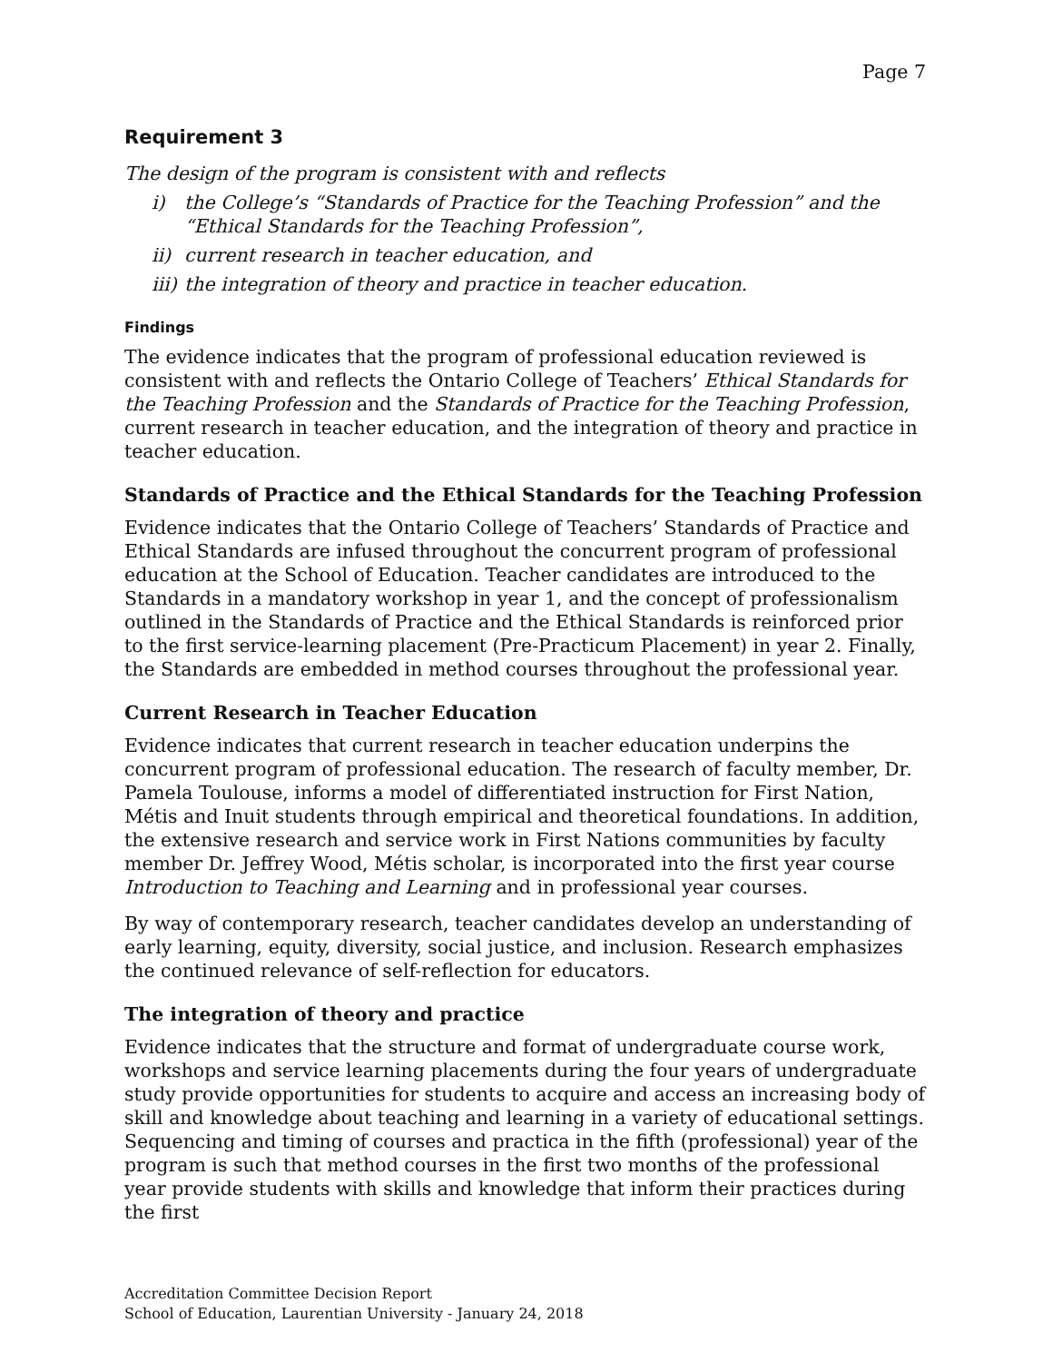Page 7
Requirement 3
The design of the program is consistent with and reflects
i) the College’s “Standards of Practice for the Teaching Profession” and the “Ethical Standards for the Teaching Profession”,
ii)
current research in teacher education, and
iii)
the integration of theory and practice in teacher education.
Findings
The evidence indicates that the program of professional education reviewed is consistent with and reflects the Ontario College of Teachers’ Ethical Standards for the Teaching Profession and the Standards of Practice for the Teaching Profession, current research in teacher education, and the integration of theory and practice in teacher education.
Standards of Practice and the Ethical Standards for the Teaching Profession
Evidence indicates that the Ontario College of Teachers’ Standards of Practice and Ethical Standards are infused throughout the concurrent program of professional education at the School of Education. Teacher candidates are introduced to the Standards in a mandatory workshop in year 1, and the concept of professionalism outlined in the Standards of Practice and the Ethical Standards is reinforced prior to the first service-learning placement (Pre-Practicum Placement) in year 2. Finally, the Standards are embedded in method courses throughout the professional year.
Current Research in Teacher Education
Evidence indicates that current research in teacher education underpins the concurrent program of professional education. The research of faculty member, Dr. Pamela Toulouse, informs a model of differentiated instruction for First Nation, Métis and Inuit students through empirical and theoretical foundations. In addition, the extensive research and service work in First Nations communities by faculty member Dr. Jeffrey Wood, Métis scholar, is incorporated into the first year course Introduction to Teaching and Learning and in professional year courses.
By way of contemporary research, teacher candidates develop an understanding of early learning, equity, diversity, social justice, and inclusion. Research emphasizes the continued relevance of self-reflection for educators.
The integration of theory and practice
Evidence indicates that the structure and format of undergraduate course work, workshops and service learning placements during the four years of undergraduate study provide opportunities for students to acquire and access an increasing body of skill and knowledge about teaching and learning in a variety of educational settings. Sequencing and timing of courses and practica in the fifth (professional) year of the program is such that method courses in the first two months of the professional year provide students with skills and knowledge that inform their practices during the first
Accreditation Committee Decision Report
School of Education, Laurentian University - January 24, 2018